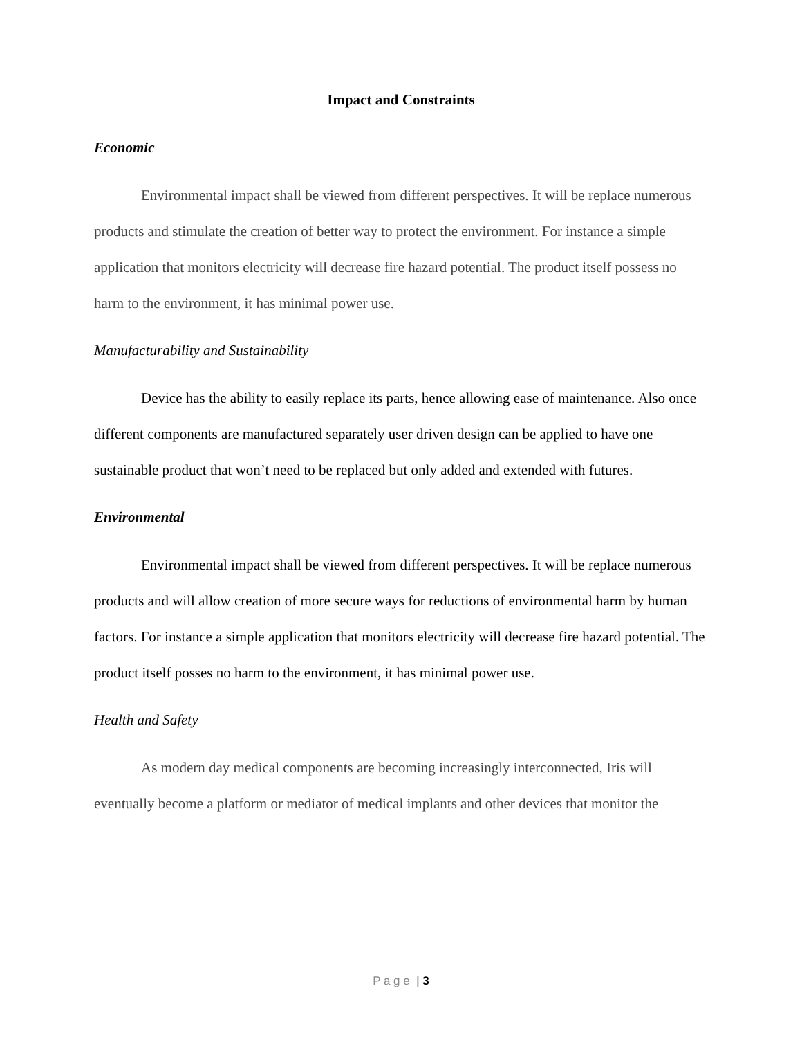Impact and Constraints
Economic
Environmental impact shall be viewed from different perspectives. It will be replace numerous products and stimulate the creation of better way to protect the environment. For instance a simple application that monitors electricity will decrease fire hazard potential. The product itself possess no harm to the environment, it has minimal power use.
Manufacturability and Sustainability
Device has the ability to easily replace its parts, hence allowing ease of maintenance. Also once different components are manufactured separately user driven design can be applied to have one sustainable product that won’t need to be replaced but only added and extended with futures.
Environmental
Environmental impact shall be viewed from different perspectives. It will be replace numerous products and will allow creation of more secure ways for reductions of environmental harm by human factors. For instance a simple application that monitors electricity will decrease fire hazard potential. The product itself posses no harm to the environment, it has minimal power use.
Health and Safety
As modern day medical components are becoming increasingly interconnected, Iris will eventually become a platform or mediator of medical implants and other devices that monitor the
P a g e | 3